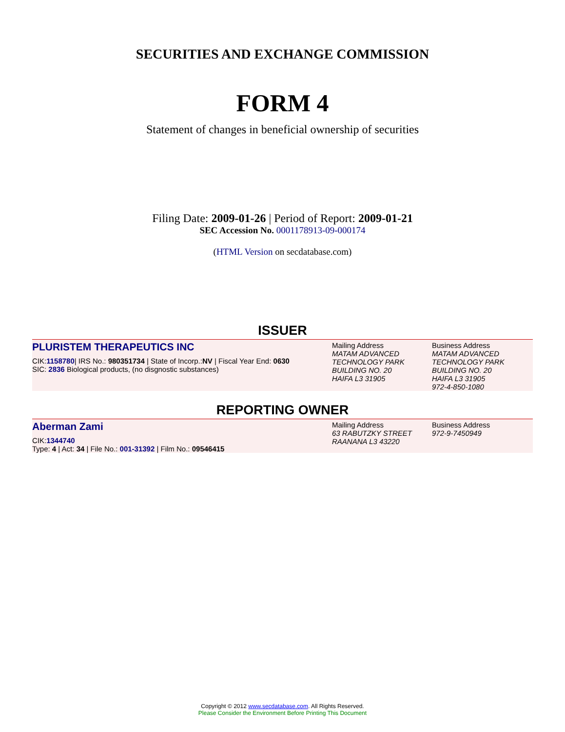SECURITIES AND EXCHANGE COMMISSION
FORM 4
Statement of changes in beneficial ownership of securities
Filing Date: 2009-01-26 | Period of Report: 2009-01-21
SEC Accession No. 0001178913-09-000174
(HTML Version on secdatabase.com)
ISSUER
PLURISTEM THERAPEUTICS INC
CIK:1158780| IRS No.: 980351734 | State of Incorp.:NV | Fiscal Year End: 0630
SIC: 2836 Biological products, (no disgnostic substances)
Mailing Address
MATAM ADVANCED TECHNOLOGY PARK
BUILDING NO. 20
HAIFA L3 31905
Business Address
MATAM ADVANCED TECHNOLOGY PARK
BUILDING NO. 20
HAIFA L3 31905
972-4-850-1080
REPORTING OWNER
Aberman Zami
CIK:1344740
Type: 4 | Act: 34 | File No.: 001-31392 | Film No.: 09546415
Mailing Address
63 RABUTZKY STREET
RAANANA L3 43220
Business Address
972-9-7450949
Copyright © 2012 www.secdatabase.com. All Rights Reserved.
Please Consider the Environment Before Printing This Document